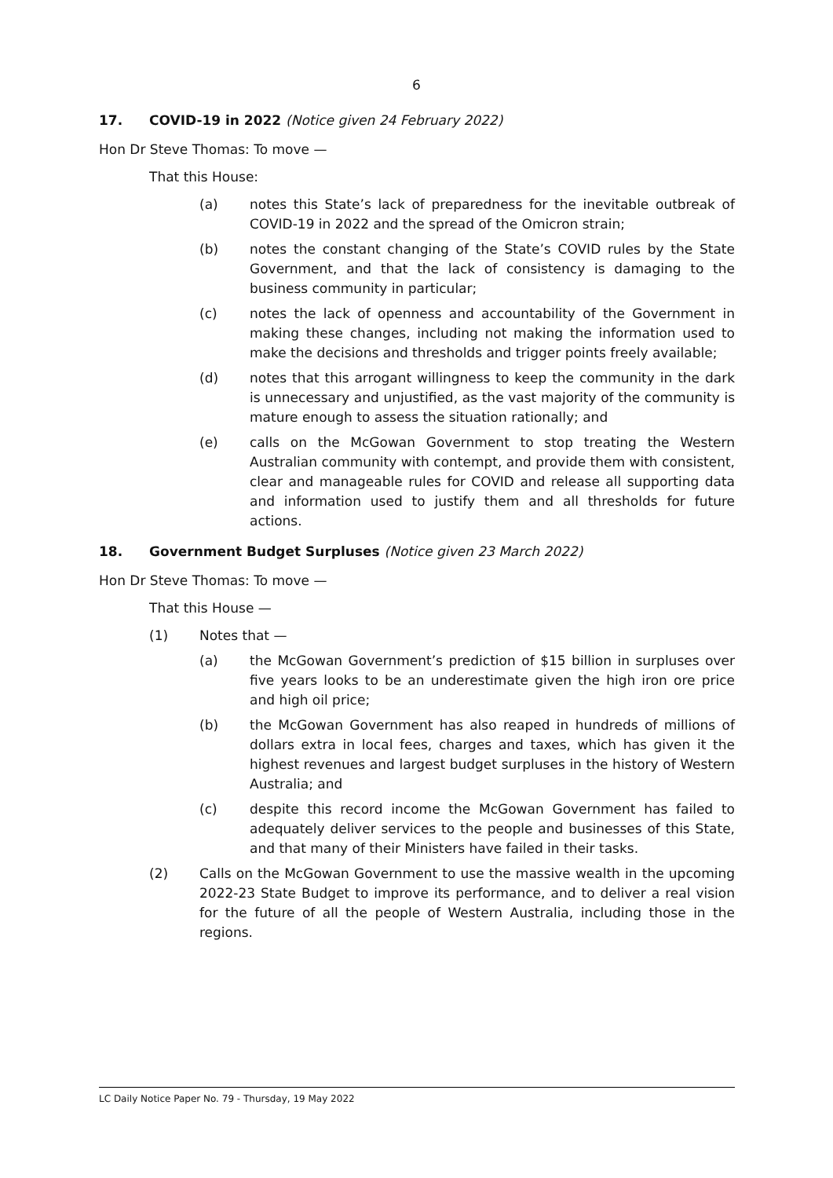6
17. COVID-19 in 2022 (Notice given 24 February 2022)
Hon Dr Steve Thomas: To move —
That this House:
(a) notes this State’s lack of preparedness for the inevitable outbreak of COVID-19 in 2022 and the spread of the Omicron strain;
(b) notes the constant changing of the State’s COVID rules by the State Government, and that the lack of consistency is damaging to the business community in particular;
(c) notes the lack of openness and accountability of the Government in making these changes, including not making the information used to make the decisions and thresholds and trigger points freely available;
(d) notes that this arrogant willingness to keep the community in the dark is unnecessary and unjustified, as the vast majority of the community is mature enough to assess the situation rationally; and
(e) calls on the McGowan Government to stop treating the Western Australian community with contempt, and provide them with consistent, clear and manageable rules for COVID and release all supporting data and information used to justify them and all thresholds for future actions.
18. Government Budget Surpluses (Notice given 23 March 2022)
Hon Dr Steve Thomas: To move —
That this House —
(1) Notes that —
(a) the McGowan Government’s prediction of $15 billion in surpluses over five years looks to be an underestimate given the high iron ore price and high oil price;
(b) the McGowan Government has also reaped in hundreds of millions of dollars extra in local fees, charges and taxes, which has given it the highest revenues and largest budget surpluses in the history of Western Australia; and
(c) despite this record income the McGowan Government has failed to adequately deliver services to the people and businesses of this State, and that many of their Ministers have failed in their tasks.
(2) Calls on the McGowan Government to use the massive wealth in the upcoming 2022-23 State Budget to improve its performance, and to deliver a real vision for the future of all the people of Western Australia, including those in the regions.
LC Daily Notice Paper No. 79 - Thursday, 19 May 2022